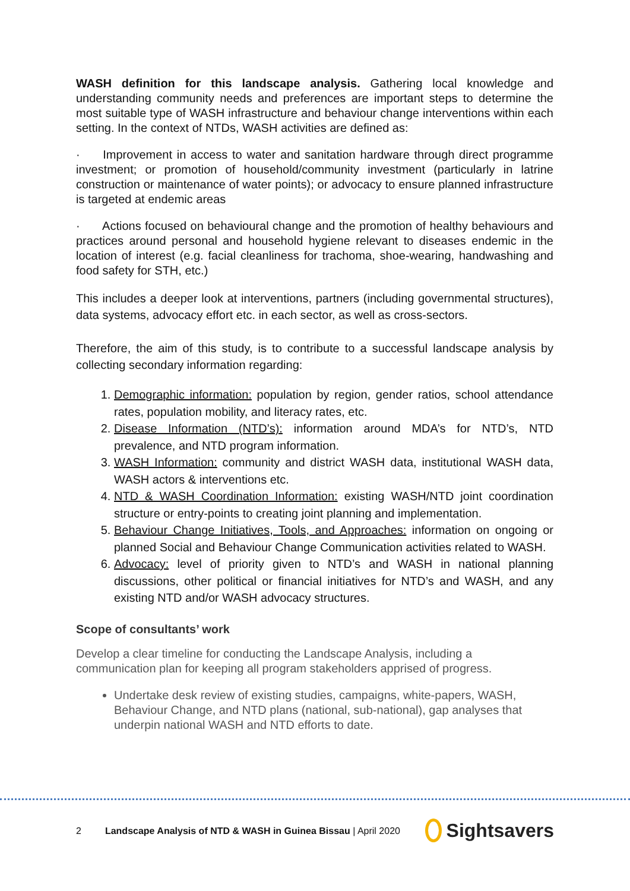WASH definition for this landscape analysis. Gathering local knowledge and understanding community needs and preferences are important steps to determine the most suitable type of WASH infrastructure and behaviour change interventions within each setting. In the context of NTDs, WASH activities are defined as:
· Improvement in access to water and sanitation hardware through direct programme investment; or promotion of household/community investment (particularly in latrine construction or maintenance of water points); or advocacy to ensure planned infrastructure is targeted at endemic areas
· Actions focused on behavioural change and the promotion of healthy behaviours and practices around personal and household hygiene relevant to diseases endemic in the location of interest (e.g. facial cleanliness for trachoma, shoe-wearing, handwashing and food safety for STH, etc.)
This includes a deeper look at interventions, partners (including governmental structures), data systems, advocacy effort etc. in each sector, as well as cross-sectors.
Therefore, the aim of this study, is to contribute to a successful landscape analysis by collecting secondary information regarding:
1. Demographic information: population by region, gender ratios, school attendance rates, population mobility, and literacy rates, etc.
2. Disease Information (NTD’s): information around MDA’s for NTD’s, NTD prevalence, and NTD program information.
3. WASH Information: community and district WASH data, institutional WASH data, WASH actors & interventions etc.
4. NTD & WASH Coordination Information: existing WASH/NTD joint coordination structure or entry-points to creating joint planning and implementation.
5. Behaviour Change Initiatives, Tools, and Approaches: information on ongoing or planned Social and Behaviour Change Communication activities related to WASH.
6. Advocacy: level of priority given to NTD’s and WASH in national planning discussions, other political or financial initiatives for NTD’s and WASH, and any existing NTD and/or WASH advocacy structures.
Scope of consultants’ work
Develop a clear timeline for conducting the Landscape Analysis, including a communication plan for keeping all program stakeholders apprised of progress.
Undertake desk review of existing studies, campaigns, white-papers, WASH, Behaviour Change, and NTD plans (national, sub-national), gap analyses that underpin national WASH and NTD efforts to date.
2 Landscape Analysis of NTD & WASH in Guinea Bissau | April 2020 Sightsavers